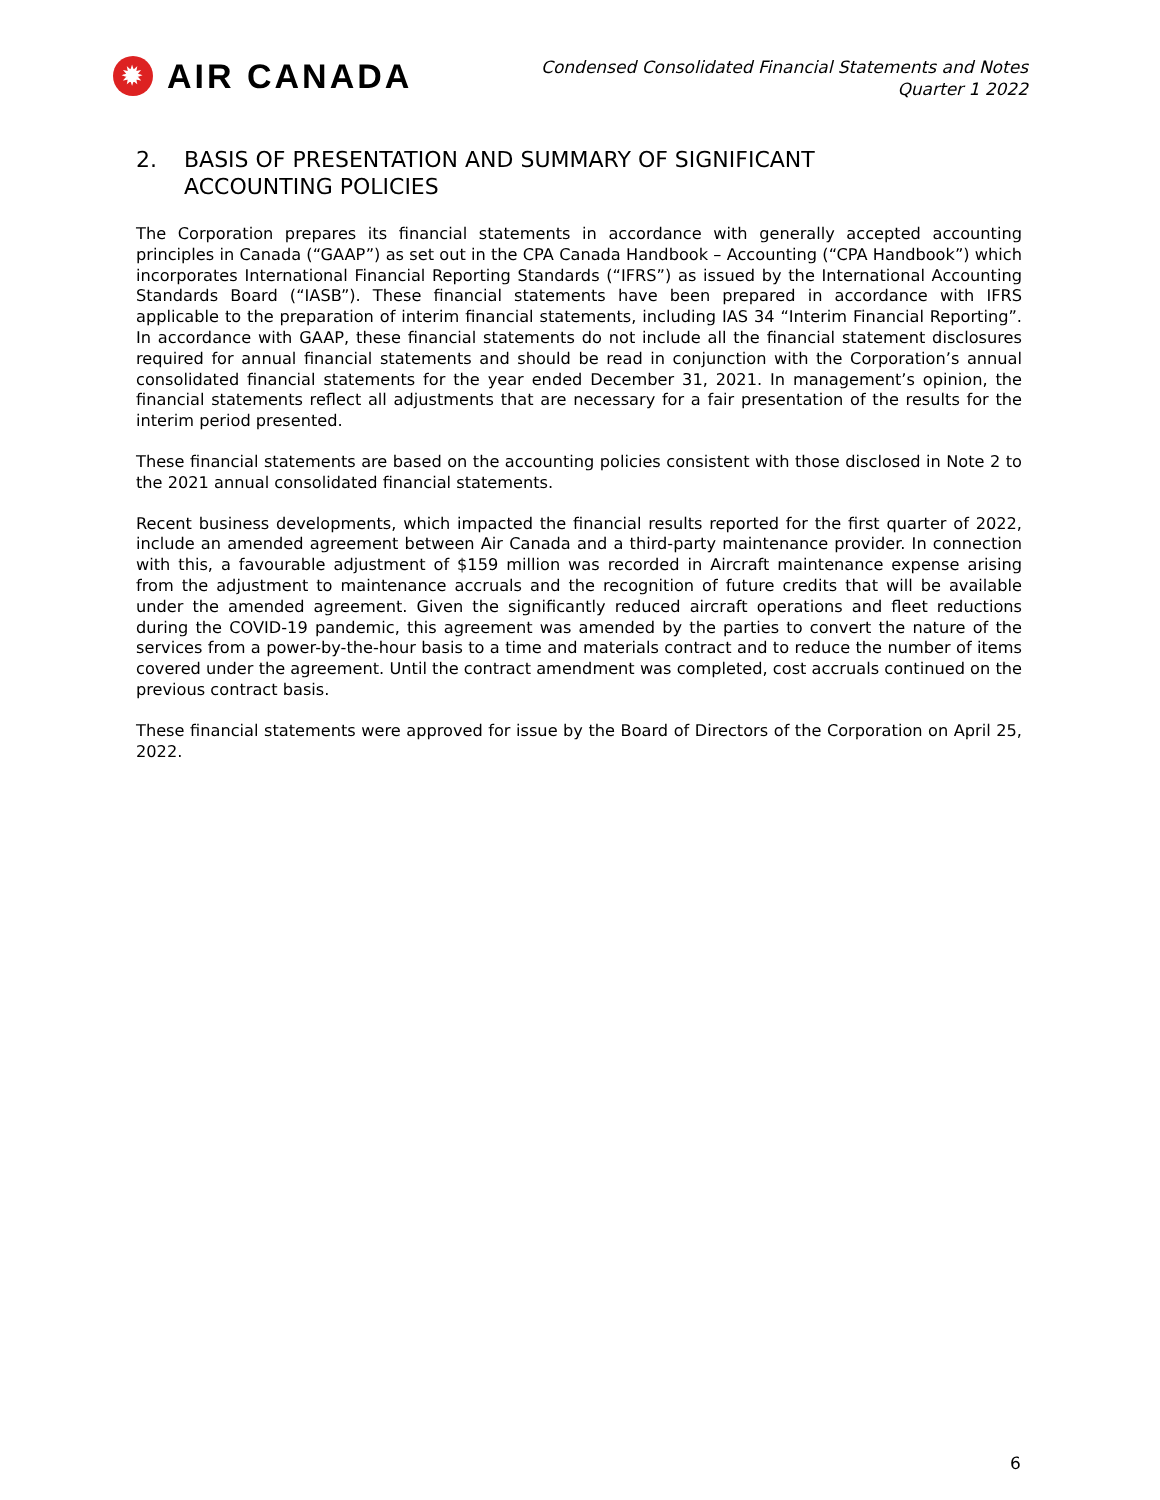✹
AIR CANADA
Condensed Consolidated Financial Statements and Notes
Quarter 1 2022
2. BASIS OF PRESENTATION AND SUMMARY OF SIGNIFICANT
ACCOUNTING POLICIES
The Corporation prepares its financial statements in accordance with generally accepted accounting principles in Canada (“GAAP”) as set out in the CPA Canada Handbook – Accounting (“CPA Handbook”) which incorporates International Financial Reporting Standards (“IFRS”) as issued by the International Accounting Standards Board (“IASB”). These financial statements have been prepared in accordance with IFRS applicable to the preparation of interim financial statements, including IAS 34 “Interim Financial Reporting”. In accordance with GAAP, these financial statements do not include all the financial statement disclosures required for annual financial statements and should be read in conjunction with the Corporation’s annual consolidated financial statements for the year ended December 31, 2021. In management’s opinion, the financial statements reflect all adjustments that are necessary for a fair presentation of the results for the interim period presented.
These financial statements are based on the accounting policies consistent with those disclosed in Note 2 to the 2021 annual consolidated financial statements.
Recent business developments, which impacted the financial results reported for the first quarter of 2022, include an amended agreement between Air Canada and a third-party maintenance provider. In connection with this, a favourable adjustment of $159 million was recorded in Aircraft maintenance expense arising from the adjustment to maintenance accruals and the recognition of future credits that will be available under the amended agreement. Given the significantly reduced aircraft operations and fleet reductions during the COVID-19 pandemic, this agreement was amended by the parties to convert the nature of the services from a power-by-the-hour basis to a time and materials contract and to reduce the number of items covered under the agreement. Until the contract amendment was completed, cost accruals continued on the previous contract basis.
These financial statements were approved for issue by the Board of Directors of the Corporation on April 25, 2022.
6